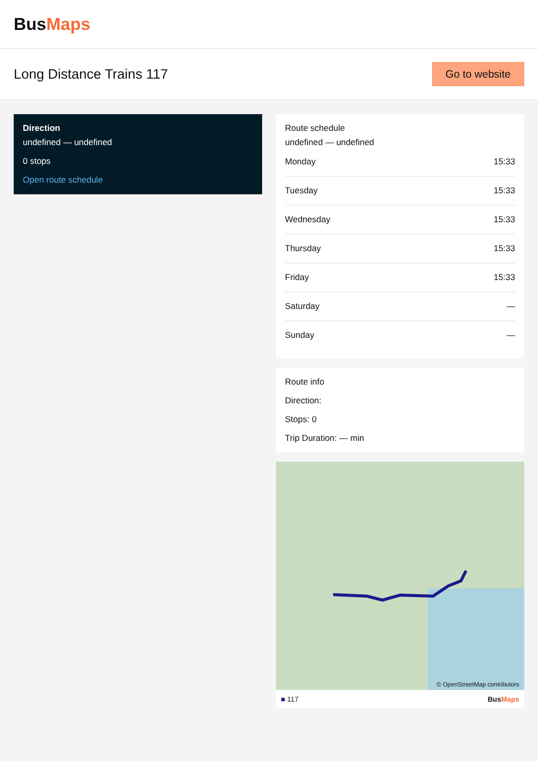BusMaps
Long Distance Trains 117
Go to website
Direction
undefined — undefined
0 stops
Open route schedule
Route schedule
undefined — undefined
| Monday | 15:33 |
| Tuesday | 15:33 |
| Wednesday | 15:33 |
| Thursday | 15:33 |
| Friday | 15:33 |
| Saturday | — |
| Sunday | — |
Route info
Direction:
Stops: 0
Trip Duration: — min
© OpenStreetMap contributors
■ 117 BusMaps